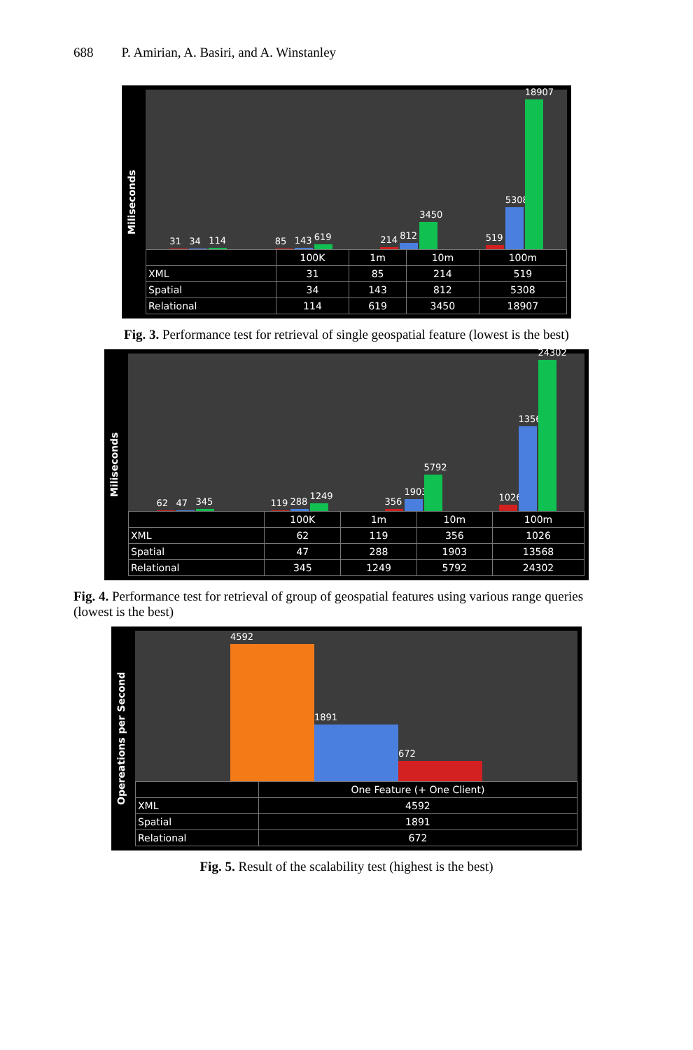688 P. Amirian, A. Basiri, and A. Winstanley
Miliseconds
31
34
114
85
143
619
214
812
3450
519
5308
18907
| | 100K | 1m | 10m | 100m |
| --- | --- | --- | --- | --- |
| XML | 31 | 85 | 214 | 519 |
| Spatial | 34 | 143 | 812 | 5308 |
| Relational | 114 | 619 | 3450 | 18907 |
Fig. 3. Performance test for retrieval of single geospatial feature (lowest is the best)
Miliseconds
62
47
345
119
288
1249
356
1903
5792
1026
13568
24302
| | 100K | 1m | 10m | 100m |
| --- | --- | --- | --- | --- |
| XML | 62 | 119 | 356 | 1026 |
| Spatial | 47 | 288 | 1903 | 13568 |
| Relational | 345 | 1249 | 5792 | 24302 |
Fig. 4. Performance test for retrieval of group of geospatial features using various range queries (lowest is the best)
Opereations per Second
4592
1891
672
| | One Feature (+ One Client) |
| --- | --- |
| XML | 4592 |
| Spatial | 1891 |
| Relational | 672 |
Fig. 5. Result of the scalability test (highest is the best)